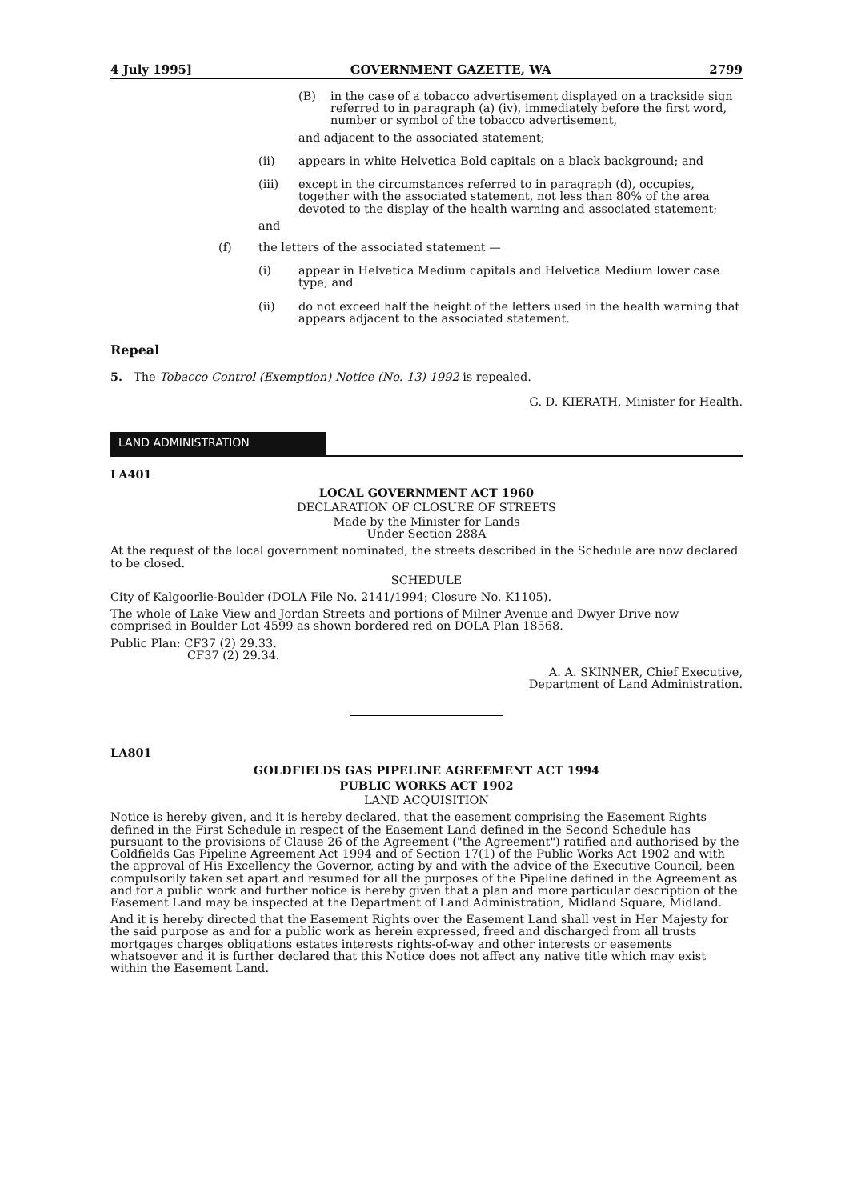4 July 1995] GOVERNMENT GAZETTE, WA 2799
(B) in the case of a tobacco advertisement displayed on a trackside sign referred to in paragraph (a) (iv), immediately before the first word, number or symbol of the tobacco advertisement,
and adjacent to the associated statement;
(ii) appears in white Helvetica Bold capitals on a black background; and
(iii) except in the circumstances referred to in paragraph (d), occupies, together with the associated statement, not less than 80% of the area devoted to the display of the health warning and associated statement;
and
(f) the letters of the associated statement —
(i) appear in Helvetica Medium capitals and Helvetica Medium lower case type; and
(ii) do not exceed half the height of the letters used in the health warning that appears adjacent to the associated statement.
Repeal
5. The Tobacco Control (Exemption) Notice (No. 13) 1992 is repealed.
G. D. KIERATH, Minister for Health.
LAND ADMINISTRATION
LA401
LOCAL GOVERNMENT ACT 1960
DECLARATION OF CLOSURE OF STREETS
Made by the Minister for Lands
Under Section 288A
At the request of the local government nominated, the streets described in the Schedule are now declared to be closed.
SCHEDULE
City of Kalgoorlie-Boulder (DOLA File No. 2141/1994; Closure No. K1105).
The whole of Lake View and Jordan Streets and portions of Milner Avenue and Dwyer Drive now comprised in Boulder Lot 4599 as shown bordered red on DOLA Plan 18568.
Public Plan: CF37 (2) 29.33.
CF37 (2) 29.34.
A. A. SKINNER, Chief Executive,
Department of Land Administration.
LA801
GOLDFIELDS GAS PIPELINE AGREEMENT ACT 1994
PUBLIC WORKS ACT 1902
LAND ACQUISITION
Notice is hereby given, and it is hereby declared, that the easement comprising the Easement Rights defined in the First Schedule in respect of the Easement Land defined in the Second Schedule has pursuant to the provisions of Clause 26 of the Agreement ("the Agreement") ratified and authorised by the Goldfields Gas Pipeline Agreement Act 1994 and of Section 17(1) of the Public Works Act 1902 and with the approval of His Excellency the Governor, acting by and with the advice of the Executive Council, been compulsorily taken set apart and resumed for all the purposes of the Pipeline defined in the Agreement as and for a public work and further notice is hereby given that a plan and more particular description of the Easement Land may be inspected at the Department of Land Administration, Midland Square, Midland.
And it is hereby directed that the Easement Rights over the Easement Land shall vest in Her Majesty for the said purpose as and for a public work as herein expressed, freed and discharged from all trusts mortgages charges obligations estates interests rights-of-way and other interests or easements whatsoever and it is further declared that this Notice does not affect any native title which may exist within the Easement Land.